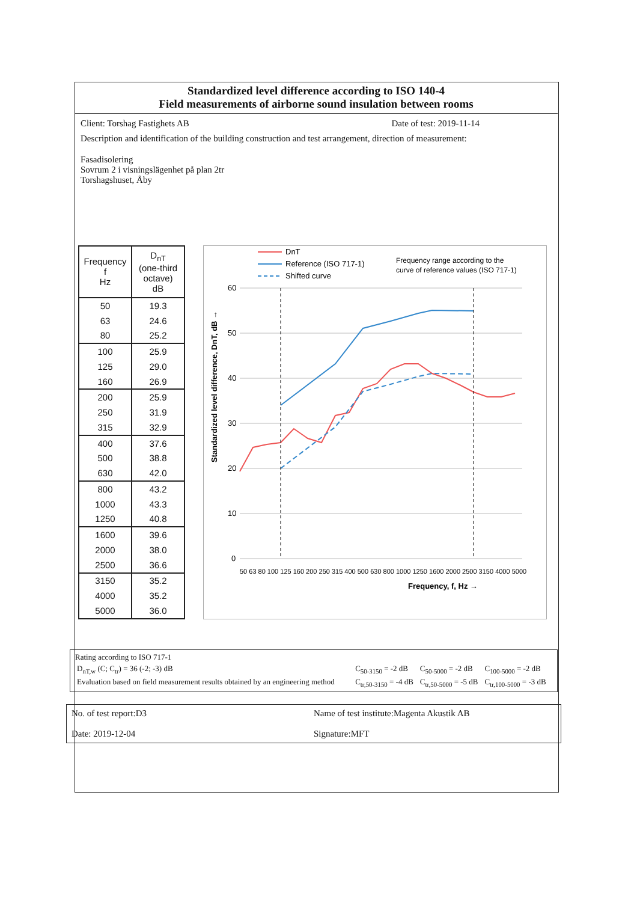Standardized level difference according to ISO 140-4
Field measurements of airborne sound insulation between rooms
Client: Torshag Fastighets AB Date of test: 2019-11-14
Description and identification of the building construction and test arrangement, direction of measurement:
Fasadisolering
Sovrum 2 i visningslägenhet på plan 2tr
Torshagshuset, Åby
| Frequency f Hz | D<sub>nT</sub> (one-third octave) dB |
| --- | --- |
| 50 | 19.3 |
| 63 | 24.6 |
| 80 | 25.2 |
| 100 | 25.9 |
| 125 | 29.0 |
| 160 | 26.9 |
| 200 | 25.9 |
| 250 | 31.9 |
| 315 | 32.9 |
| 400 | 37.6 |
| 500 | 38.8 |
| 630 | 42.0 |
| 800 | 43.2 |
| 1000 | 43.3 |
| 1250 | 40.8 |
| 1600 | 39.6 |
| 2000 | 38.0 |
| 2500 | 36.6 |
| 3150 | 35.2 |
| 4000 | 35.2 |
| 5000 | 36.0 |
DnT
Reference (ISO 717-1)
Shifted curve
Frequency range according to the
curve of reference values (ISO 717-1)
60
50
40
30
20
10
0
Standardized level difference, DnT, dB →
Frequency, f, Hz →
50 63 80 100 125 160 200 250 315 400 500 630 800 1000 1250 1600 2000 2500 3150 4000 5000
Rating according to ISO 717-1
| D<sub>nT,w</sub> (C; C<sub>tr</sub>) = 36 (-2; -3) dB | C<sub>50-3150</sub> = -2 dB | C<sub>50-5000</sub> = -2 dB | C<sub>100-5000</sub> = -2 dB |
| Evaluation based on field measurement results obtained by an engineering method | C<sub>tr,50-3150</sub> = -4 dB | C<sub>tr,50-5000</sub> = -5 dB | C<sub>tr,100-5000</sub> = -3 dB |
No. of test report:D3
Date: 2019-12-04
Name of test institute:Magenta Akustik AB
Signature:MFT